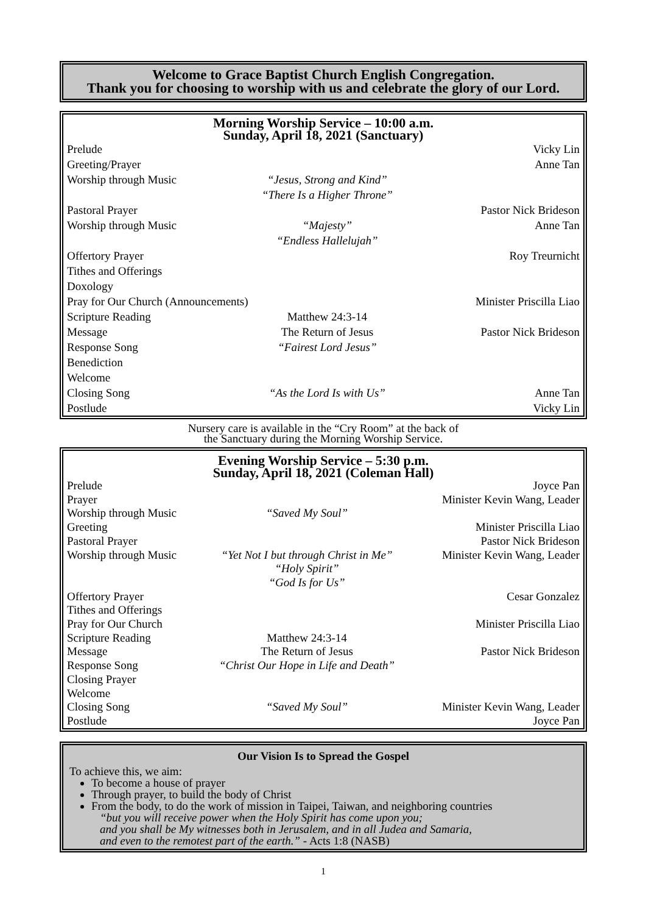Welcome to Grace Baptist Church English Congregation.
Thank you for choosing to worship with us and celebrate the glory of our Lord.
Morning Worship Service – 10:00 a.m.
Sunday, April 18, 2021 (Sanctuary)
| Prelude | | Vicky Lin |
| Greeting/Prayer | | Anne Tan |
| Worship through Music | “Jesus, Strong and Kind” “There Is a Higher Throne” | |
| Pastoral Prayer | | Pastor Nick Brideson |
| Worship through Music | “Majesty” “Endless Hallelujah” | Anne Tan |
| Offertory Prayer | | Roy Treurnicht |
| Tithes and Offerings | | |
| Doxology | | |
| Pray for Our Church (Announcements) | | Minister Priscilla Liao |
| Scripture Reading | Matthew 24:3-14 | |
| Message | The Return of Jesus | Pastor Nick Brideson |
| Response Song | “Fairest Lord Jesus” | |
| Benediction | | |
| Welcome | | |
| Closing Song | “As the Lord Is with Us” | Anne Tan |
| Postlude | | Vicky Lin |
Nursery care is available in the “Cry Room” at the back of
the Sanctuary during the Morning Worship Service.
Evening Worship Service – 5:30 p.m.
Sunday, April 18, 2021 (Coleman Hall)
| Prelude | | Joyce Pan |
| Prayer | | Minister Kevin Wang, Leader |
| Worship through Music | “Saved My Soul” | |
| Greeting | | Minister Priscilla Liao |
| Pastoral Prayer | | Pastor Nick Brideson |
| Worship through Music | “Yet Not I but through Christ in Me” “Holy Spirit” “God Is for Us” | Minister Kevin Wang, Leader |
| Offertory Prayer | | Cesar Gonzalez |
| Tithes and Offerings | | |
| Pray for Our Church | | Minister Priscilla Liao |
| Scripture Reading | Matthew 24:3-14 | |
| Message | The Return of Jesus | Pastor Nick Brideson |
| Response Song | “Christ Our Hope in Life and Death” | |
| Closing Prayer | | |
| Welcome | | |
| Closing Song | “Saved My Soul” | Minister Kevin Wang, Leader |
| Postlude | | Joyce Pan |
Our Vision Is to Spread the Gospel
To achieve this, we aim:
To become a house of prayer
Through prayer, to build the body of Christ
From the body, to do the work of mission in Taipei, Taiwan, and neighboring countries
“but you will receive power when the Holy Spirit has come upon you;
and you shall be My witnesses both in Jerusalem, and in all Judea and Samaria,
and even to the remotest part of the earth.” - Acts 1:8 (NASB)
1